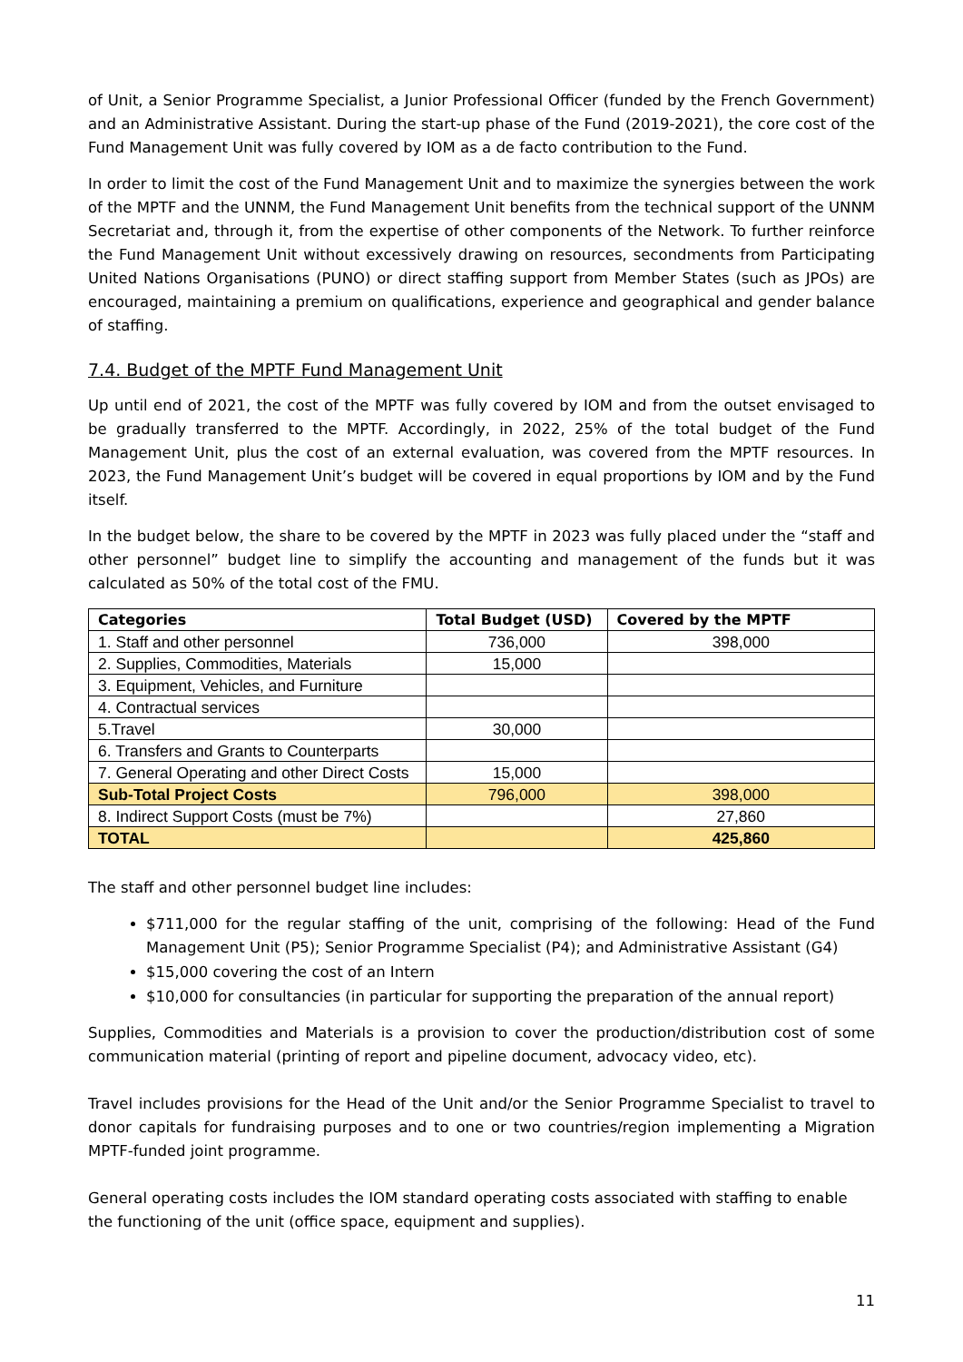of Unit, a Senior Programme Specialist, a Junior Professional Officer (funded by the French Government) and an Administrative Assistant. During the start-up phase of the Fund (2019-2021), the core cost of the Fund Management Unit was fully covered by IOM as a de facto contribution to the Fund.
In order to limit the cost of the Fund Management Unit and to maximize the synergies between the work of the MPTF and the UNNM, the Fund Management Unit benefits from the technical support of the UNNM Secretariat and, through it, from the expertise of other components of the Network. To further reinforce the Fund Management Unit without excessively drawing on resources, secondments from Participating United Nations Organisations (PUNO) or direct staffing support from Member States (such as JPOs) are encouraged, maintaining a premium on qualifications, experience and geographical and gender balance of staffing.
7.4. Budget of the MPTF Fund Management Unit
Up until end of 2021, the cost of the MPTF was fully covered by IOM and from the outset envisaged to be gradually transferred to the MPTF. Accordingly, in 2022, 25% of the total budget of the Fund Management Unit, plus the cost of an external evaluation, was covered from the MPTF resources. In 2023, the Fund Management Unit’s budget will be covered in equal proportions by IOM and by the Fund itself.
In the budget below, the share to be covered by the MPTF in 2023 was fully placed under the “staff and other personnel” budget line to simplify the accounting and management of the funds but it was calculated as 50% of the total cost of the FMU.
| Categories | Total Budget (USD) | Covered by the MPTF |
| --- | --- | --- |
| 1. Staff and other personnel | 736,000 | 398,000 |
| 2. Supplies, Commodities, Materials | 15,000 | |
| 3. Equipment, Vehicles, and Furniture | | |
| 4. Contractual services | | |
| 5.Travel | 30,000 | |
| 6. Transfers and Grants to Counterparts | | |
| 7. General Operating and other Direct Costs | 15,000 | |
| Sub-Total Project Costs | 796,000 | 398,000 |
| 8. Indirect Support Costs (must be 7%) | | 27,860 |
| TOTAL | | 425,860 |
The staff and other personnel budget line includes:
$711,000 for the regular staffing of the unit, comprising of the following: Head of the Fund Management Unit (P5); Senior Programme Specialist (P4); and Administrative Assistant (G4)
$15,000 covering the cost of an Intern
$10,000 for consultancies (in particular for supporting the preparation of the annual report)
Supplies, Commodities and Materials is a provision to cover the production/distribution cost of some communication material (printing of report and pipeline document, advocacy video, etc).
Travel includes provisions for the Head of the Unit and/or the Senior Programme Specialist to travel to donor capitals for fundraising purposes and to one or two countries/region implementing a Migration MPTF-funded joint programme.
General operating costs includes the IOM standard operating costs associated with staffing to enable the functioning of the unit (office space, equipment and supplies).
11